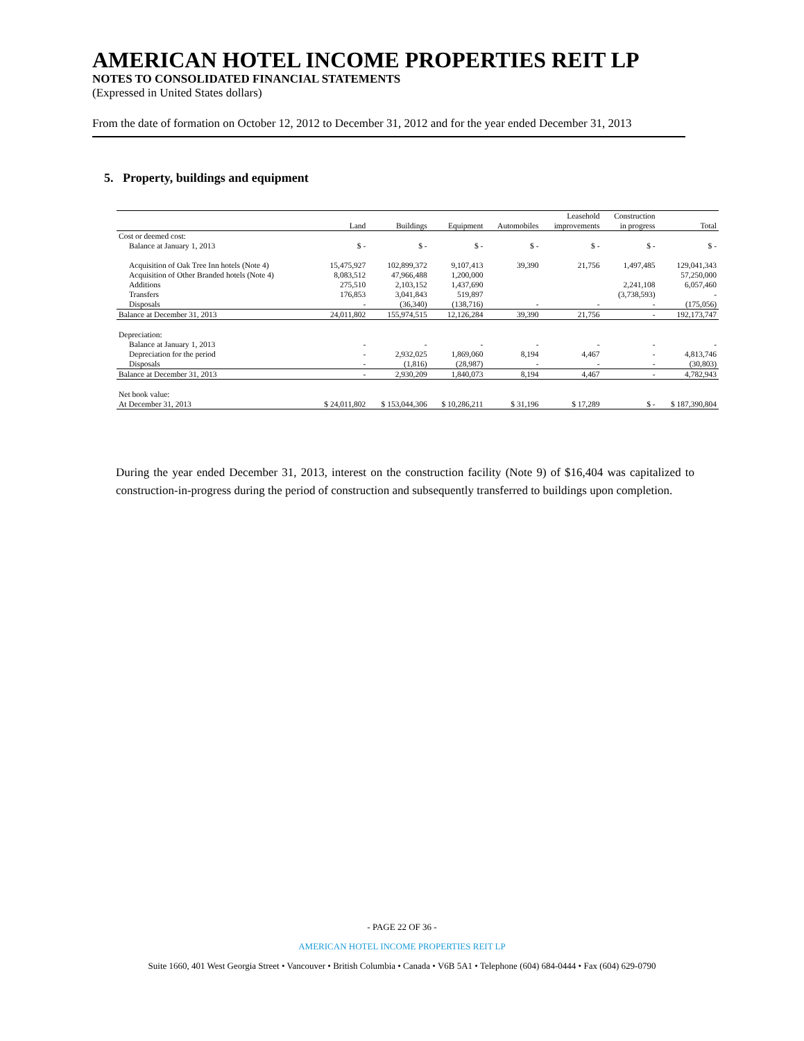AMERICAN HOTEL INCOME PROPERTIES REIT LP
NOTES TO CONSOLIDATED FINANCIAL STATEMENTS
(Expressed in United States dollars)
From the date of formation on October 12, 2012 to December 31, 2012 and for the year ended December 31, 2013
5. Property, buildings and equipment
| | | | | | Leasehold | Construction | |
| --- | --- | --- | --- | --- | --- | --- | --- |
| | Land | Buildings | Equipment | Automobiles | improvements | in progress | Total |
| Cost or deemed cost: | | | | | | | |
| Balance at January 1, 2013 | $ - | $ - | $ - | $ - | $ - | $ - | $ - |
| Acquisition of Oak Tree Inn hotels (Note 4) | 15,475,927 | 102,899,372 | 9,107,413 | 39,390 | 21,756 | 1,497,485 | 129,041,343 |
| Acquisition of Other Branded hotels (Note 4) | 8,083,512 | 47,966,488 | 1,200,000 | | | | 57,250,000 |
| Additions | 275,510 | 2,103,152 | 1,437,690 | | | 2,241,108 | 6,057,460 |
| Transfers | 176,853 | 3,041,843 | 519,897 | | | (3,738,593) | - |
| Disposals | - | (36,340) | (138,716) | - | - | - | (175,056) |
| Balance at December 31, 2013 | 24,011,802 | 155,974,515 | 12,126,284 | 39,390 | 21,756 | - | 192,173,747 |
| Depreciation: | | | | | | | |
| Balance at January 1, 2013 | - | - | - | - | - | - | - |
| Depreciation for the period | - | 2,932,025 | 1,869,060 | 8,194 | 4,467 | - | 4,813,746 |
| Disposals | - | (1,816) | (28,987) | - | - | - | (30,803) |
| Balance at December 31, 2013 | - | 2,930,209 | 1,840,073 | 8,194 | 4,467 | - | 4,782,943 |
| Net book value: | | | | | | | |
| At December 31, 2013 | $ 24,011,802 | $ 153,044,306 | $ 10,286,211 | $ 31,196 | $ 17,289 | $ - | $ 187,390,804 |
During the year ended December 31, 2013, interest on the construction facility (Note 9) of $16,404 was capitalized to construction-in-progress during the period of construction and subsequently transferred to buildings upon completion.
- PAGE 22 OF 36 -
AMERICAN HOTEL INCOME PROPERTIES REIT LP
Suite 1660, 401 West Georgia Street • Vancouver • British Columbia • Canada • V6B 5A1 • Telephone (604) 684-0444 • Fax (604) 629-0790